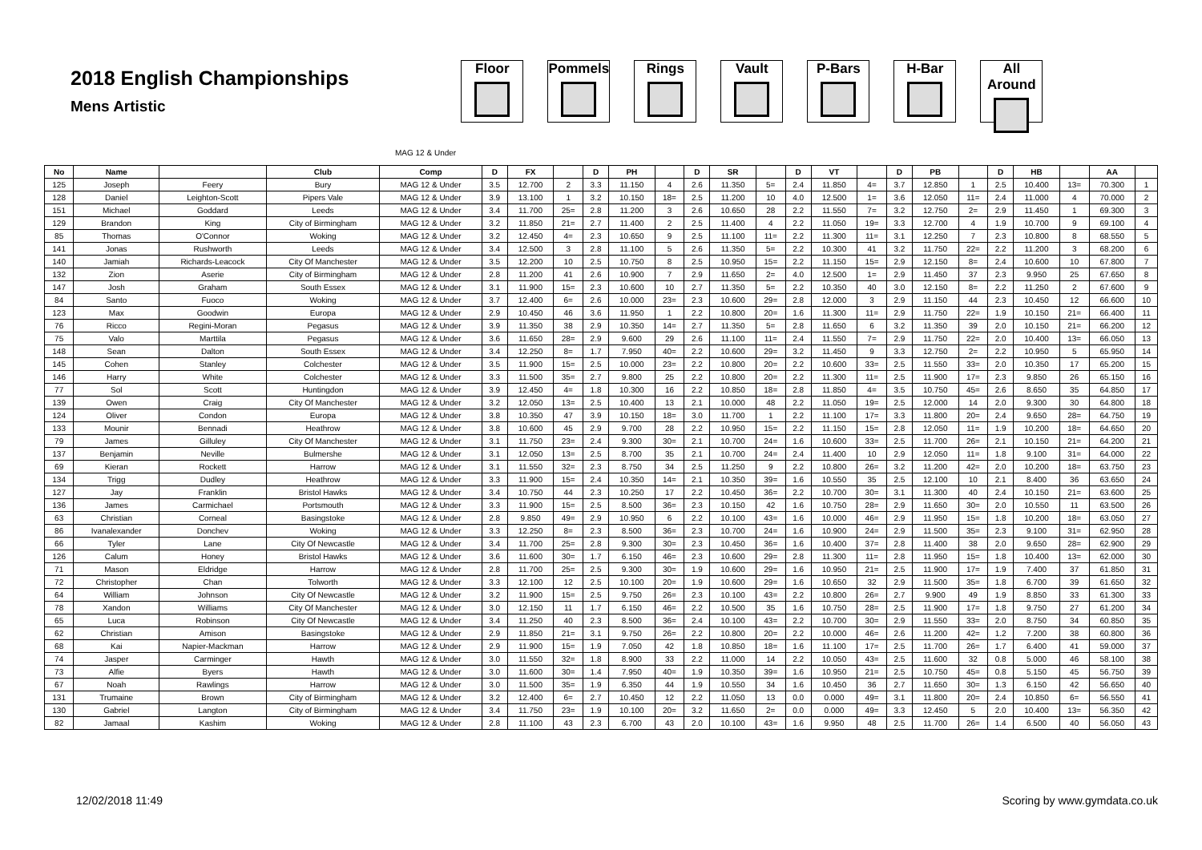2018 English Championships
Mens Artistic
Floor Pommels Rings Vault P-Bars H-Bar All Around
MAG 12 & Under
| No | Name | | Club | Comp | D | FX | | D | PH | | D | SR | | D | VT | | D | PB | | D | HB | | AA | |
| --- | --- | --- | --- | --- | --- | --- | --- | --- | --- | --- | --- | --- | --- | --- | --- | --- | --- | --- | --- | --- | --- | --- | --- | --- |
| 125 | Joseph | Feery | Bury | MAG 12 & Under | 3.5 | 12.700 | 2 | 3.3 | 11.150 | 4 | 2.6 | 11.350 | 5= | 2.4 | 11.850 | 4= | 3.7 | 12.850 | 1 | 2.5 | 10.400 | 13= | 70.300 | 1 |
| 128 | Daniel | Leighton-Scott | Pipers Vale | MAG 12 & Under | 3.9 | 13.100 | 1 | 3.2 | 10.150 | 18= | 2.5 | 11.200 | 10 | 4.0 | 12.500 | 1= | 3.6 | 12.050 | 11= | 2.4 | 11.000 | 4 | 70.000 | 2 |
| 151 | Michael | Goddard | Leeds | MAG 12 & Under | 3.4 | 11.700 | 25= | 2.8 | 11.200 | 3 | 2.6 | 10.650 | 28 | 2.2 | 11.550 | 7= | 3.2 | 12.750 | 2= | 2.9 | 11.450 | 1 | 69.300 | 3 |
| 129 | Brandon | King | City of Birmingham | MAG 12 & Under | 3.2 | 11.850 | 21= | 2.7 | 11.400 | 2 | 2.5 | 11.400 | 4 | 2.2 | 11.050 | 19= | 3.3 | 12.700 | 4 | 1.9 | 10.700 | 9 | 69.100 | 4 |
| 85 | Thomas | O'Connor | Woking | MAG 12 & Under | 3.2 | 12.450 | 4= | 2.3 | 10.650 | 9 | 2.5 | 11.100 | 11= | 2.2 | 11.300 | 11= | 3.1 | 12.250 | 7 | 2.3 | 10.800 | 8 | 68.550 | 5 |
| 141 | Jonas | Rushworth | Leeds | MAG 12 & Under | 3.4 | 12.500 | 3 | 2.8 | 11.100 | 5 | 2.6 | 11.350 | 5= | 2.2 | 10.300 | 41 | 3.2 | 11.750 | 22= | 2.2 | 11.200 | 3 | 68.200 | 6 |
| 140 | Jamiah | Richards-Leacock | City Of Manchester | MAG 12 & Under | 3.5 | 12.200 | 10 | 2.5 | 10.750 | 8 | 2.5 | 10.950 | 15= | 2.2 | 11.150 | 15= | 2.9 | 12.150 | 8= | 2.4 | 10.600 | 10 | 67.800 | 7 |
| 132 | Zion | Aserie | City of Birmingham | MAG 12 & Under | 2.8 | 11.200 | 41 | 2.6 | 10.900 | 7 | 2.9 | 11.650 | 2= | 4.0 | 12.500 | 1= | 2.9 | 11.450 | 37 | 2.3 | 9.950 | 25 | 67.650 | 8 |
| 147 | Josh | Graham | South Essex | MAG 12 & Under | 3.1 | 11.900 | 15= | 2.3 | 10.600 | 10 | 2.7 | 11.350 | 5= | 2.2 | 10.350 | 40 | 3.0 | 12.150 | 8= | 2.2 | 11.250 | 2 | 67.600 | 9 |
| 84 | Santo | Fuoco | Woking | MAG 12 & Under | 3.7 | 12.400 | 6= | 2.6 | 10.000 | 23= | 2.3 | 10.600 | 29= | 2.8 | 12.000 | 3 | 2.9 | 11.150 | 44 | 2.3 | 10.450 | 12 | 66.600 | 10 |
| 123 | Max | Goodwin | Europa | MAG 12 & Under | 2.9 | 10.450 | 46 | 3.6 | 11.950 | 1 | 2.2 | 10.800 | 20= | 1.6 | 11.300 | 11= | 2.9 | 11.750 | 22= | 1.9 | 10.150 | 21= | 66.400 | 11 |
| 76 | Ricco | Regini-Moran | Pegasus | MAG 12 & Under | 3.9 | 11.350 | 38 | 2.9 | 10.350 | 14= | 2.7 | 11.350 | 5= | 2.8 | 11.650 | 6 | 3.2 | 11.350 | 39 | 2.0 | 10.150 | 21= | 66.200 | 12 |
| 75 | Valo | Marttila | Pegasus | MAG 12 & Under | 3.6 | 11.650 | 28= | 2.9 | 9.600 | 29 | 2.6 | 11.100 | 11= | 2.4 | 11.550 | 7= | 2.9 | 11.750 | 22= | 2.0 | 10.400 | 13= | 66.050 | 13 |
| 148 | Sean | Dalton | South Essex | MAG 12 & Under | 3.4 | 12.250 | 8= | 1.7 | 7.950 | 40= | 2.2 | 10.600 | 29= | 3.2 | 11.450 | 9 | 3.3 | 12.750 | 2= | 2.2 | 10.950 | 5 | 65.950 | 14 |
| 145 | Cohen | Stanley | Colchester | MAG 12 & Under | 3.5 | 11.900 | 15= | 2.5 | 10.000 | 23= | 2.2 | 10.800 | 20= | 2.2 | 10.600 | 33= | 2.5 | 11.550 | 33= | 2.0 | 10.350 | 17 | 65.200 | 15 |
| 146 | Harry | White | Colchester | MAG 12 & Under | 3.3 | 11.500 | 35= | 2.7 | 9.800 | 25 | 2.2 | 10.800 | 20= | 2.2 | 11.300 | 11= | 2.5 | 11.900 | 17= | 2.3 | 9.850 | 26 | 65.150 | 16 |
| 77 | Sol | Scott | Huntingdon | MAG 12 & Under | 3.9 | 12.450 | 4= | 1.8 | 10.300 | 16 | 2.2 | 10.850 | 18= | 2.8 | 11.850 | 4= | 3.5 | 10.750 | 45= | 2.6 | 8.650 | 35 | 64.850 | 17 |
| 139 | Owen | Craig | City Of Manchester | MAG 12 & Under | 3.2 | 12.050 | 13= | 2.5 | 10.400 | 13 | 2.1 | 10.000 | 48 | 2.2 | 11.050 | 19= | 2.5 | 12.000 | 14 | 2.0 | 9.300 | 30 | 64.800 | 18 |
| 124 | Oliver | Condon | Europa | MAG 12 & Under | 3.8 | 10.350 | 47 | 3.9 | 10.150 | 18= | 3.0 | 11.700 | 1 | 2.2 | 11.100 | 17= | 3.3 | 11.800 | 20= | 2.4 | 9.650 | 28= | 64.750 | 19 |
| 133 | Mounir | Bennadi | Heathrow | MAG 12 & Under | 3.8 | 10.600 | 45 | 2.9 | 9.700 | 28 | 2.2 | 10.950 | 15= | 2.2 | 11.150 | 15= | 2.8 | 12.050 | 11= | 1.9 | 10.200 | 18= | 64.650 | 20 |
| 79 | James | Gilluley | City Of Manchester | MAG 12 & Under | 3.1 | 11.750 | 23= | 2.4 | 9.300 | 30= | 2.1 | 10.700 | 24= | 1.6 | 10.600 | 33= | 2.5 | 11.700 | 26= | 2.1 | 10.150 | 21= | 64.200 | 21 |
| 137 | Benjamin | Neville | Bulmershe | MAG 12 & Under | 3.1 | 12.050 | 13= | 2.5 | 8.700 | 35 | 2.1 | 10.700 | 24= | 2.4 | 11.400 | 10 | 2.9 | 12.050 | 11= | 1.8 | 9.100 | 31= | 64.000 | 22 |
| 69 | Kieran | Rockett | Harrow | MAG 12 & Under | 3.1 | 11.550 | 32= | 2.3 | 8.750 | 34 | 2.5 | 11.250 | 9 | 2.2 | 10.800 | 26= | 3.2 | 11.200 | 42= | 2.0 | 10.200 | 18= | 63.750 | 23 |
| 134 | Trigg | Dudley | Heathrow | MAG 12 & Under | 3.3 | 11.900 | 15= | 2.4 | 10.350 | 14= | 2.1 | 10.350 | 39= | 1.6 | 10.550 | 35 | 2.5 | 12.100 | 10 | 2.1 | 8.400 | 36 | 63.650 | 24 |
| 127 | Jay | Franklin | Bristol Hawks | MAG 12 & Under | 3.4 | 10.750 | 44 | 2.3 | 10.250 | 17 | 2.2 | 10.450 | 36= | 2.2 | 10.700 | 30= | 3.1 | 11.300 | 40 | 2.4 | 10.150 | 21= | 63.600 | 25 |
| 136 | James | Carmichael | Portsmouth | MAG 12 & Under | 3.3 | 11.900 | 15= | 2.5 | 8.500 | 36= | 2.3 | 10.150 | 42 | 1.6 | 10.750 | 28= | 2.9 | 11.650 | 30= | 2.0 | 10.550 | 11 | 63.500 | 26 |
| 63 | Christian | Corneal | Basingstoke | MAG 12 & Under | 2.8 | 9.850 | 49= | 2.9 | 10.950 | 6 | 2.2 | 10.100 | 43= | 1.6 | 10.000 | 46= | 2.9 | 11.950 | 15= | 1.8 | 10.200 | 18= | 63.050 | 27 |
| 86 | Ivanalexander | Donchev | Woking | MAG 12 & Under | 3.3 | 12.250 | 8= | 2.3 | 8.500 | 36= | 2.3 | 10.700 | 24= | 1.6 | 10.900 | 24= | 2.9 | 11.500 | 35= | 2.3 | 9.100 | 31= | 62.950 | 28 |
| 66 | Tyler | Lane | City Of Newcastle | MAG 12 & Under | 3.4 | 11.700 | 25= | 2.8 | 9.300 | 30= | 2.3 | 10.450 | 36= | 1.6 | 10.400 | 37= | 2.8 | 11.400 | 38 | 2.0 | 9.650 | 28= | 62.900 | 29 |
| 126 | Calum | Honey | Bristol Hawks | MAG 12 & Under | 3.6 | 11.600 | 30= | 1.7 | 6.150 | 46= | 2.3 | 10.600 | 29= | 2.8 | 11.300 | 11= | 2.8 | 11.950 | 15= | 1.8 | 10.400 | 13= | 62.000 | 30 |
| 71 | Mason | Eldridge | Harrow | MAG 12 & Under | 2.8 | 11.700 | 25= | 2.5 | 9.300 | 30= | 1.9 | 10.600 | 29= | 1.6 | 10.950 | 21= | 2.5 | 11.900 | 17= | 1.9 | 7.400 | 37 | 61.850 | 31 |
| 72 | Christopher | Chan | Tolworth | MAG 12 & Under | 3.3 | 12.100 | 12 | 2.5 | 10.100 | 20= | 1.9 | 10.600 | 29= | 1.6 | 10.650 | 32 | 2.9 | 11.500 | 35= | 1.8 | 6.700 | 39 | 61.650 | 32 |
| 64 | William | Johnson | City Of Newcastle | MAG 12 & Under | 3.2 | 11.900 | 15= | 2.5 | 9.750 | 26= | 2.3 | 10.100 | 43= | 2.2 | 10.800 | 26= | 2.7 | 9.900 | 49 | 1.9 | 8.850 | 33 | 61.300 | 33 |
| 78 | Xandon | Williams | City Of Manchester | MAG 12 & Under | 3.0 | 12.150 | 11 | 1.7 | 6.150 | 46= | 2.2 | 10.500 | 35 | 1.6 | 10.750 | 28= | 2.5 | 11.900 | 17= | 1.8 | 9.750 | 27 | 61.200 | 34 |
| 65 | Luca | Robinson | City Of Newcastle | MAG 12 & Under | 3.4 | 11.250 | 40 | 2.3 | 8.500 | 36= | 2.4 | 10.100 | 43= | 2.2 | 10.700 | 30= | 2.9 | 11.550 | 33= | 2.0 | 8.750 | 34 | 60.850 | 35 |
| 62 | Christian | Amison | Basingstoke | MAG 12 & Under | 2.9 | 11.850 | 21= | 3.1 | 9.750 | 26= | 2.2 | 10.800 | 20= | 2.2 | 10.000 | 46= | 2.6 | 11.200 | 42= | 1.2 | 7.200 | 38 | 60.800 | 36 |
| 68 | Kai | Napier-Mackman | Harrow | MAG 12 & Under | 2.9 | 11.900 | 15= | 1.9 | 7.050 | 42 | 1.8 | 10.850 | 18= | 1.6 | 11.100 | 17= | 2.5 | 11.700 | 26= | 1.7 | 6.400 | 41 | 59.000 | 37 |
| 74 | Jasper | Carminger | Hawth | MAG 12 & Under | 3.0 | 11.550 | 32= | 1.8 | 8.900 | 33 | 2.2 | 11.000 | 14 | 2.2 | 10.050 | 43= | 2.5 | 11.600 | 32 | 0.8 | 5.000 | 46 | 58.100 | 38 |
| 73 | Alfie | Byers | Hawth | MAG 12 & Under | 3.0 | 11.600 | 30= | 1.4 | 7.950 | 40= | 1.9 | 10.350 | 39= | 1.6 | 10.950 | 21= | 2.5 | 10.750 | 45= | 0.8 | 5.150 | 45 | 56.750 | 39 |
| 67 | Noah | Rawlings | Harrow | MAG 12 & Under | 3.0 | 11.500 | 35= | 1.9 | 6.350 | 44 | 1.9 | 10.550 | 34 | 1.6 | 10.450 | 36 | 2.7 | 11.650 | 30= | 1.3 | 6.150 | 42 | 56.650 | 40 |
| 131 | Trumaine | Brown | City of Birmingham | MAG 12 & Under | 3.2 | 12.400 | 6= | 2.7 | 10.450 | 12 | 2.2 | 11.050 | 13 | 0.0 | 0.000 | 49= | 3.1 | 11.800 | 20= | 2.4 | 10.850 | 6= | 56.550 | 41 |
| 130 | Gabriel | Langton | City of Birmingham | MAG 12 & Under | 3.4 | 11.750 | 23= | 1.9 | 10.100 | 20= | 3.2 | 11.650 | 2= | 0.0 | 0.000 | 49= | 3.3 | 12.450 | 5 | 2.0 | 10.400 | 13= | 56.350 | 42 |
| 82 | Jamaal | Kashim | Woking | MAG 12 & Under | 2.8 | 11.100 | 43 | 2.3 | 6.700 | 43 | 2.0 | 10.100 | 43= | 1.6 | 9.950 | 48 | 2.5 | 11.700 | 26= | 1.4 | 6.500 | 40 | 56.050 | 43 |
12/02/2018 11:49 Scoring by www.gymdata.co.uk